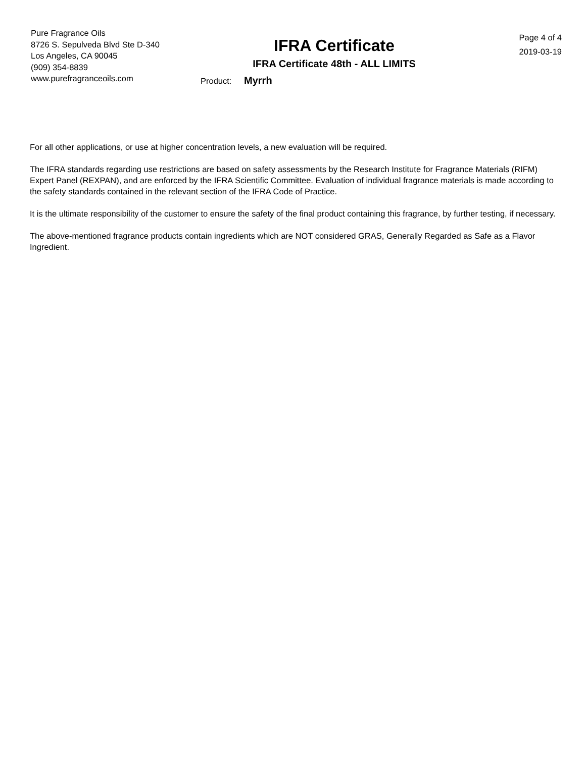Pure Fragrance Oils
8726 S. Sepulveda Blvd Ste D-340
Los Angeles, CA 90045
(909) 354-8839
www.purefragranceoils.com
IFRA Certificate
IFRA Certificate 48th - ALL LIMITS
Product: Myrrh
Page 4 of 4
2019-03-19
For all other applications, or use at higher concentration levels, a new evaluation will be required.
The IFRA standards regarding use restrictions are based on safety assessments by the Research Institute for Fragrance Materials (RIFM) Expert Panel (REXPAN), and are enforced by the IFRA Scientific Committee. Evaluation of individual fragrance materials is made according to the safety standards contained in the relevant section of the IFRA Code of Practice.
It is the ultimate responsibility of the customer to ensure the safety of the final product containing this fragrance, by further testing, if necessary.
The above-mentioned fragrance products contain ingredients which are NOT considered GRAS, Generally Regarded as Safe as a Flavor Ingredient.